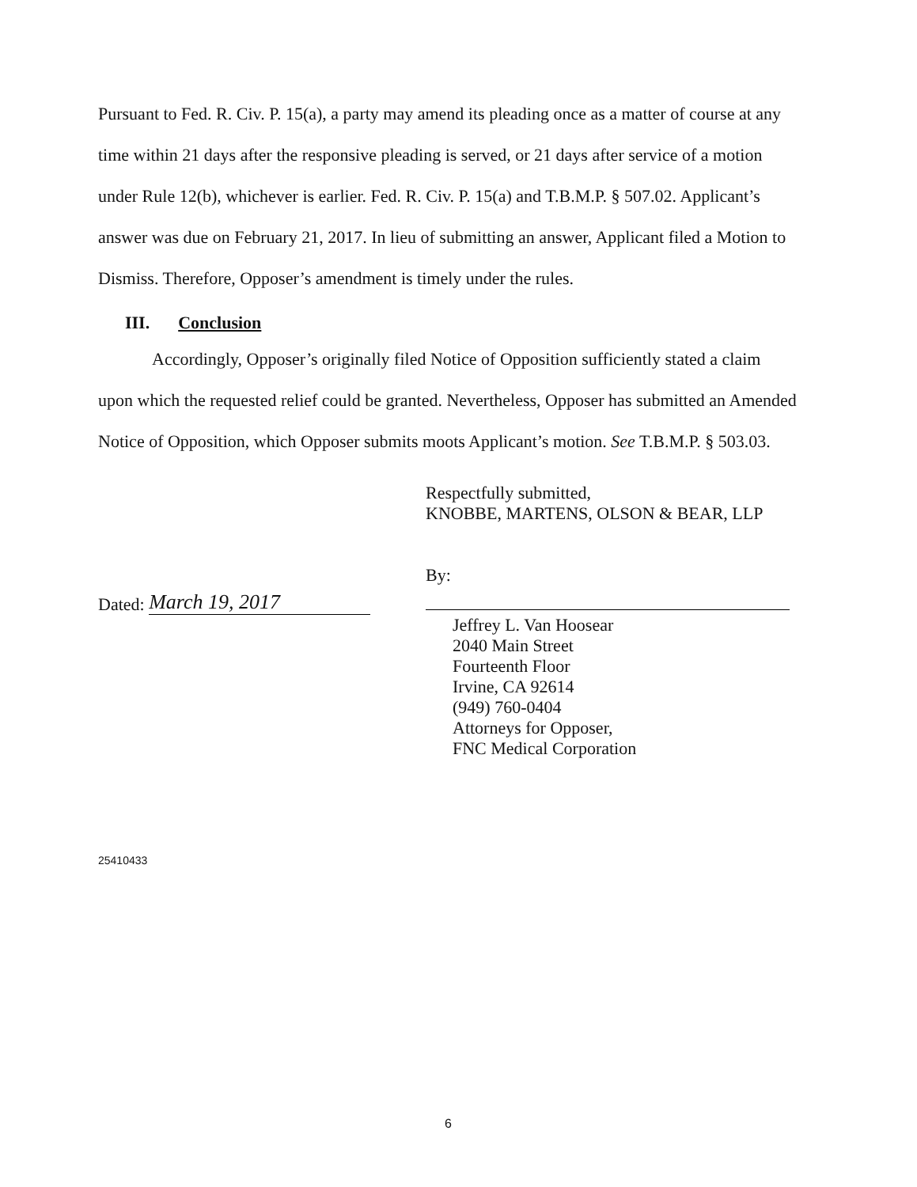Pursuant to Fed. R. Civ. P. 15(a), a party may amend its pleading once as a matter of course at any time within 21 days after the responsive pleading is served, or 21 days after service of a motion under Rule 12(b), whichever is earlier. Fed. R. Civ. P. 15(a) and T.B.M.P. § 507.02. Applicant’s answer was due on February 21, 2017. In lieu of submitting an answer, Applicant filed a Motion to Dismiss. Therefore, Opposer’s amendment is timely under the rules.
III. Conclusion
Accordingly, Opposer’s originally filed Notice of Opposition sufficiently stated a claim upon which the requested relief could be granted. Nevertheless, Opposer has submitted an Amended Notice of Opposition, which Opposer submits moots Applicant’s motion. See T.B.M.P. § 503.03.
Respectfully submitted,
KNOBBE, MARTENS, OLSON & BEAR, LLP
Dated: March 19, 2017
By:
Jeffrey L. Van Hoosear
2040 Main Street
Fourteenth Floor
Irvine, CA 92614
(949) 760-0404
Attorneys for Opposer,
FNC Medical Corporation
25410433
6